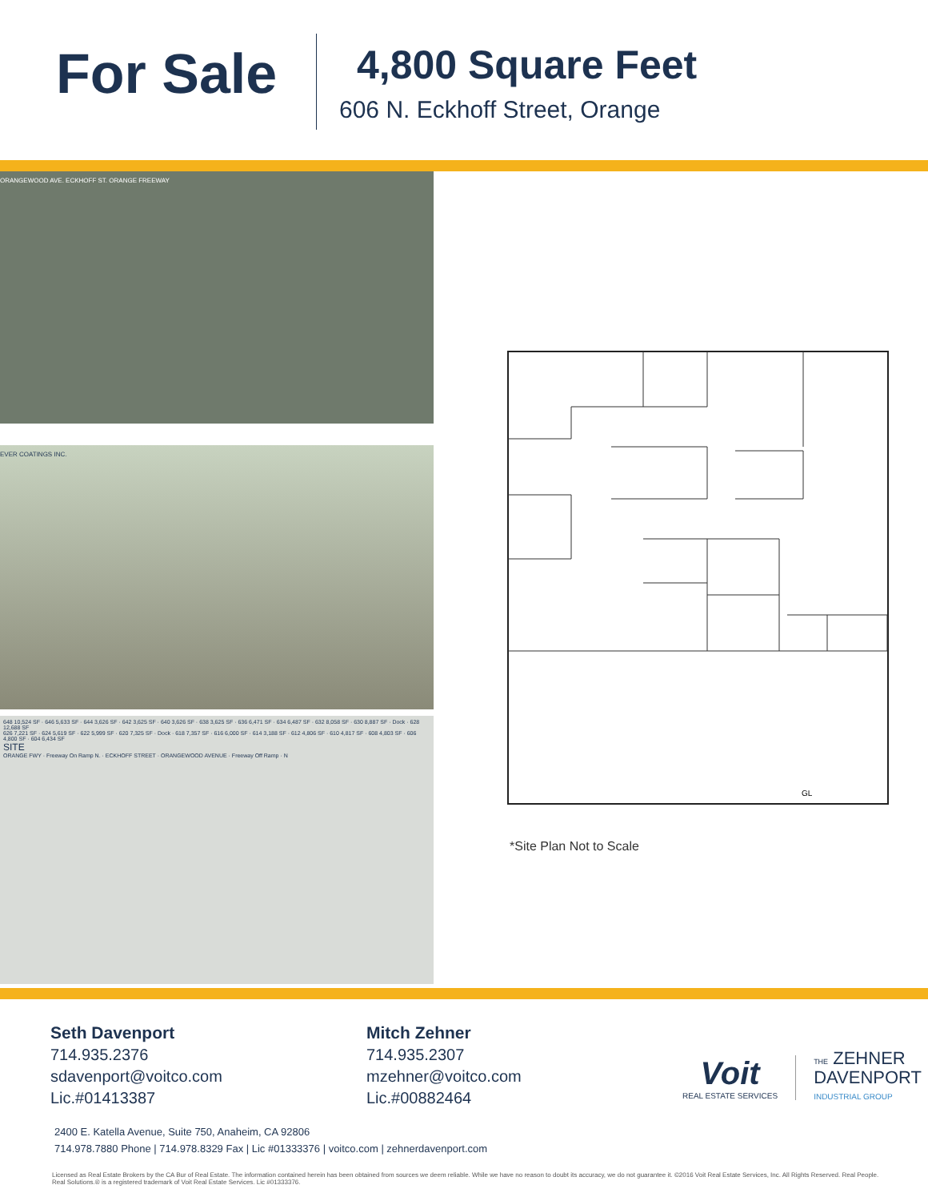For Sale
4,800 Square Feet
606 N. Eckhoff Street, Orange
ORANGEWOOD AVE. ECKHOFF ST. ORANGE FREEWAY
EVER COATINGS INC.
648 10,524 SF · 646 5,633 SF · 644 3,626 SF · 642 3,625 SF · 640 3,626 SF · 638 3,625 SF · 636 6,471 SF · 634 6,487 SF · 632 8,058 SF · 630 8,887 SF · Dock · 628 12,688 SF
626 7,221 SF · 624 5,619 SF · 622 5,999 SF · 620 7,325 SF · Dock · 618 7,357 SF · 616 6,000 SF · 614 3,188 SF · 612 4,806 SF · 610 4,817 SF · 608 4,803 SF · 606 4,800 SF · 604 6,434 SF
SITE
ORANGE FWY · Freeway On Ramp N. · ECKHOFF STREET · ORANGEWOOD AVENUE · Freeway Off Ramp · N
GL
*Site Plan Not to Scale
Seth Davenport
714.935.2376
sdavenport@voitco.com
Lic.#01413387
Mitch Zehner
714.935.2307
mzehner@voitco.com
Lic.#00882464
Voit
REAL ESTATE SERVICES
THE ZEHNER
DAVENPORT
INDUSTRIAL GROUP
2400 E. Katella Avenue, Suite 750, Anaheim, CA 92806
714.978.7880 Phone | 714.978.8329 Fax | Lic #01333376 | voitco.com | zehnerdavenport.com
Licensed as Real Estate Brokers by the CA Bur of Real Estate. The information contained herein has been obtained from sources we deem reliable. While we have no reason to doubt its accuracy, we do not guarantee it. ©2016 Voit Real Estate Services, Inc. All Rights Reserved. Real People. Real Solutions.® is a registered trademark of Voit Real Estate Services. Lic #01333376.